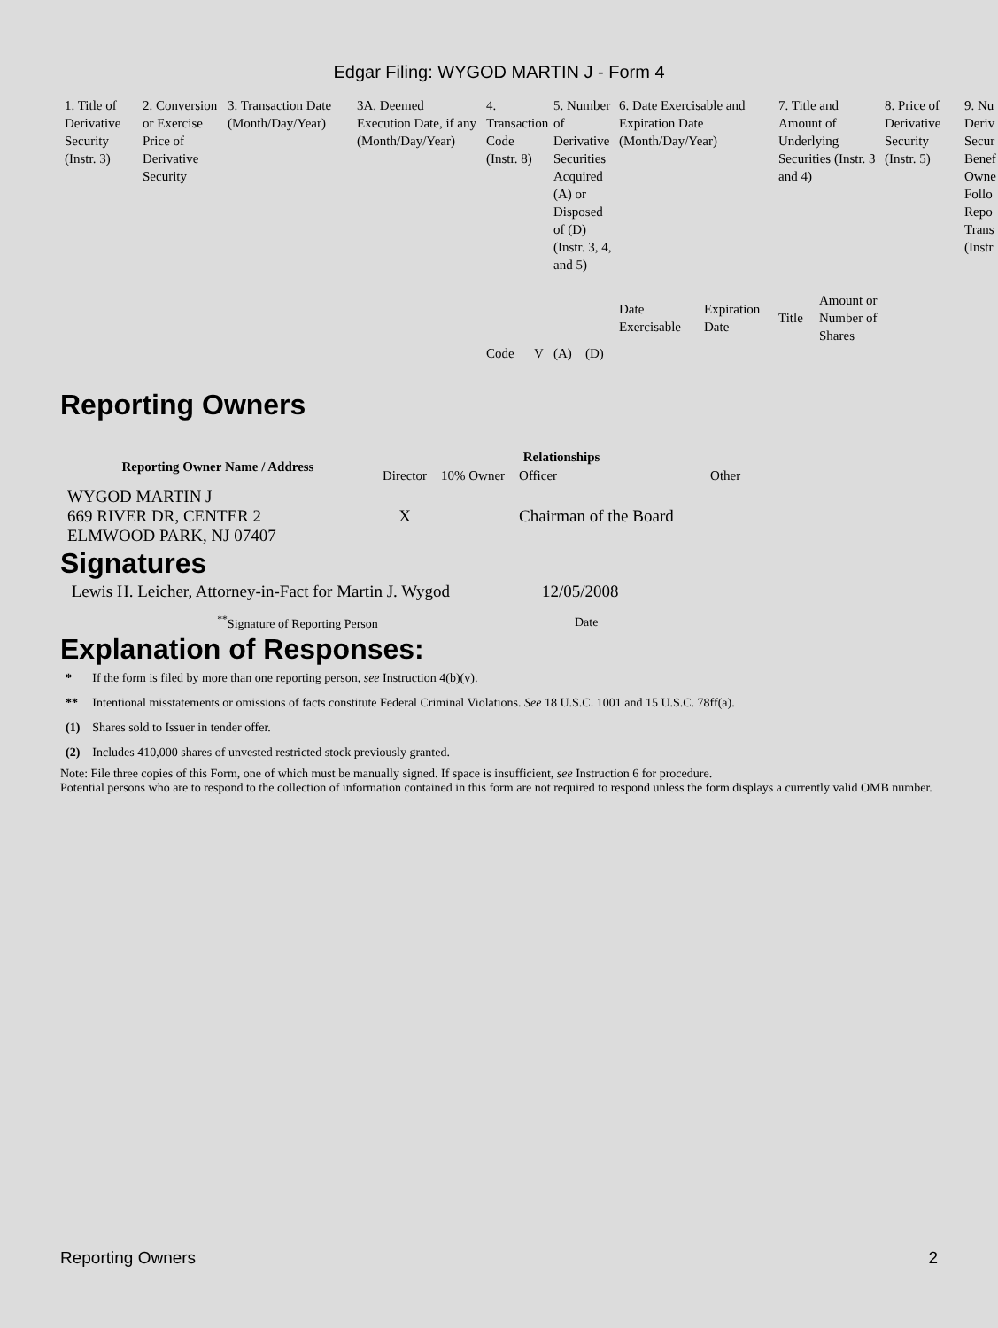Edgar Filing: WYGOD MARTIN J - Form 4
| 1. Title of Derivative Security (Instr. 3) | 2. Conversion or Exercise Price of Derivative Security | 3. Transaction Date (Month/Day/Year) | 3A. Deemed Execution Date, if any (Month/Day/Year) | 4. Transaction Code (Instr. 8) | | 5. Number of Derivative Securities Acquired (A) or Disposed of (D) (Instr. 3, 4, and 5) | | 6. Date Exercisable and Expiration Date (Month/Day/Year) | | 7. Title and Amount of Underlying Securities (Instr. 3 and 4) | | 8. Price of Derivative Security (Instr. 5) | 9. Nu Deriv Secur Benef Owne Follo Repo Trans (Instr |
| | | | | Code | V | (A) | (D) | Date Exercisable | Expiration Date | Title | Amount or Number of Shares | | |
Reporting Owners
| Reporting Owner Name / Address | Relationships | | | |
| --- | --- | --- | --- | --- |
| | Director | 10% Owner | Officer | Other |
| WYGOD MARTIN J 669 RIVER DR, CENTER 2 ELMWOOD PARK, NJ 07407 | X | | Chairman of the Board | |
Signatures
| Lewis H. Leicher, Attorney-in-Fact for Martin J. Wygod | 12/05/2008 |
| <sup>**</sup> Signature of Reporting Person | Date |
Explanation of Responses:
| * | If the form is filed by more than one reporting person, see Instruction 4(b)(v). |
| ** | Intentional misstatements or omissions of facts constitute Federal Criminal Violations. See 18 U.S.C. 1001 and 15 U.S.C. 78ff(a). |
| (1) | Shares sold to Issuer in tender offer. |
| (2) | Includes 410,000 shares of unvested restricted stock previously granted. |
Note: File three copies of this Form, one of which must be manually signed. If space is insufficient, see Instruction 6 for procedure.
Potential persons who are to respond to the collection of information contained in this form are not required to respond unless the form displays a currently valid OMB number.
Reporting Owners 2